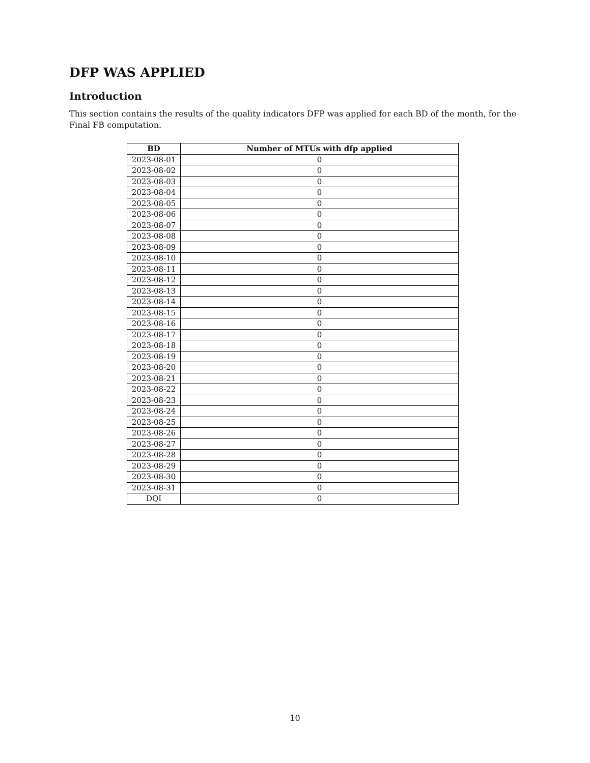DFP WAS APPLIED
Introduction
This section contains the results of the quality indicators DFP was applied for each BD of the month, for the Final FB computation.
| BD | Number of MTUs with dfp applied |
| --- | --- |
| 2023-08-01 | 0 |
| 2023-08-02 | 0 |
| 2023-08-03 | 0 |
| 2023-08-04 | 0 |
| 2023-08-05 | 0 |
| 2023-08-06 | 0 |
| 2023-08-07 | 0 |
| 2023-08-08 | 0 |
| 2023-08-09 | 0 |
| 2023-08-10 | 0 |
| 2023-08-11 | 0 |
| 2023-08-12 | 0 |
| 2023-08-13 | 0 |
| 2023-08-14 | 0 |
| 2023-08-15 | 0 |
| 2023-08-16 | 0 |
| 2023-08-17 | 0 |
| 2023-08-18 | 0 |
| 2023-08-19 | 0 |
| 2023-08-20 | 0 |
| 2023-08-21 | 0 |
| 2023-08-22 | 0 |
| 2023-08-23 | 0 |
| 2023-08-24 | 0 |
| 2023-08-25 | 0 |
| 2023-08-26 | 0 |
| 2023-08-27 | 0 |
| 2023-08-28 | 0 |
| 2023-08-29 | 0 |
| 2023-08-30 | 0 |
| 2023-08-31 | 0 |
| DQI | 0 |
10